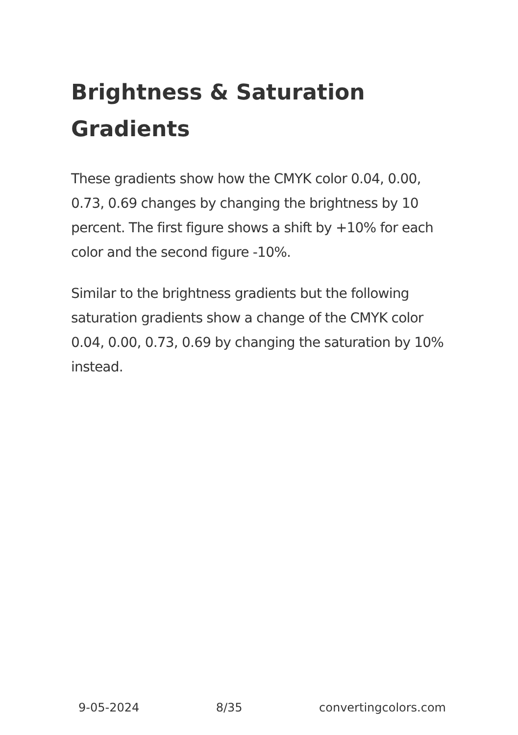Brightness & Saturation Gradients
These gradients show how the CMYK color 0.04, 0.00, 0.73, 0.69 changes by changing the brightness by 10 percent. The first figure shows a shift by +10% for each color and the second figure -10%.
Similar to the brightness gradients but the following saturation gradients show a change of the CMYK color 0.04, 0.00, 0.73, 0.69 by changing the saturation by 10% instead.
9-05-2024 8/35 convertingcolors.com